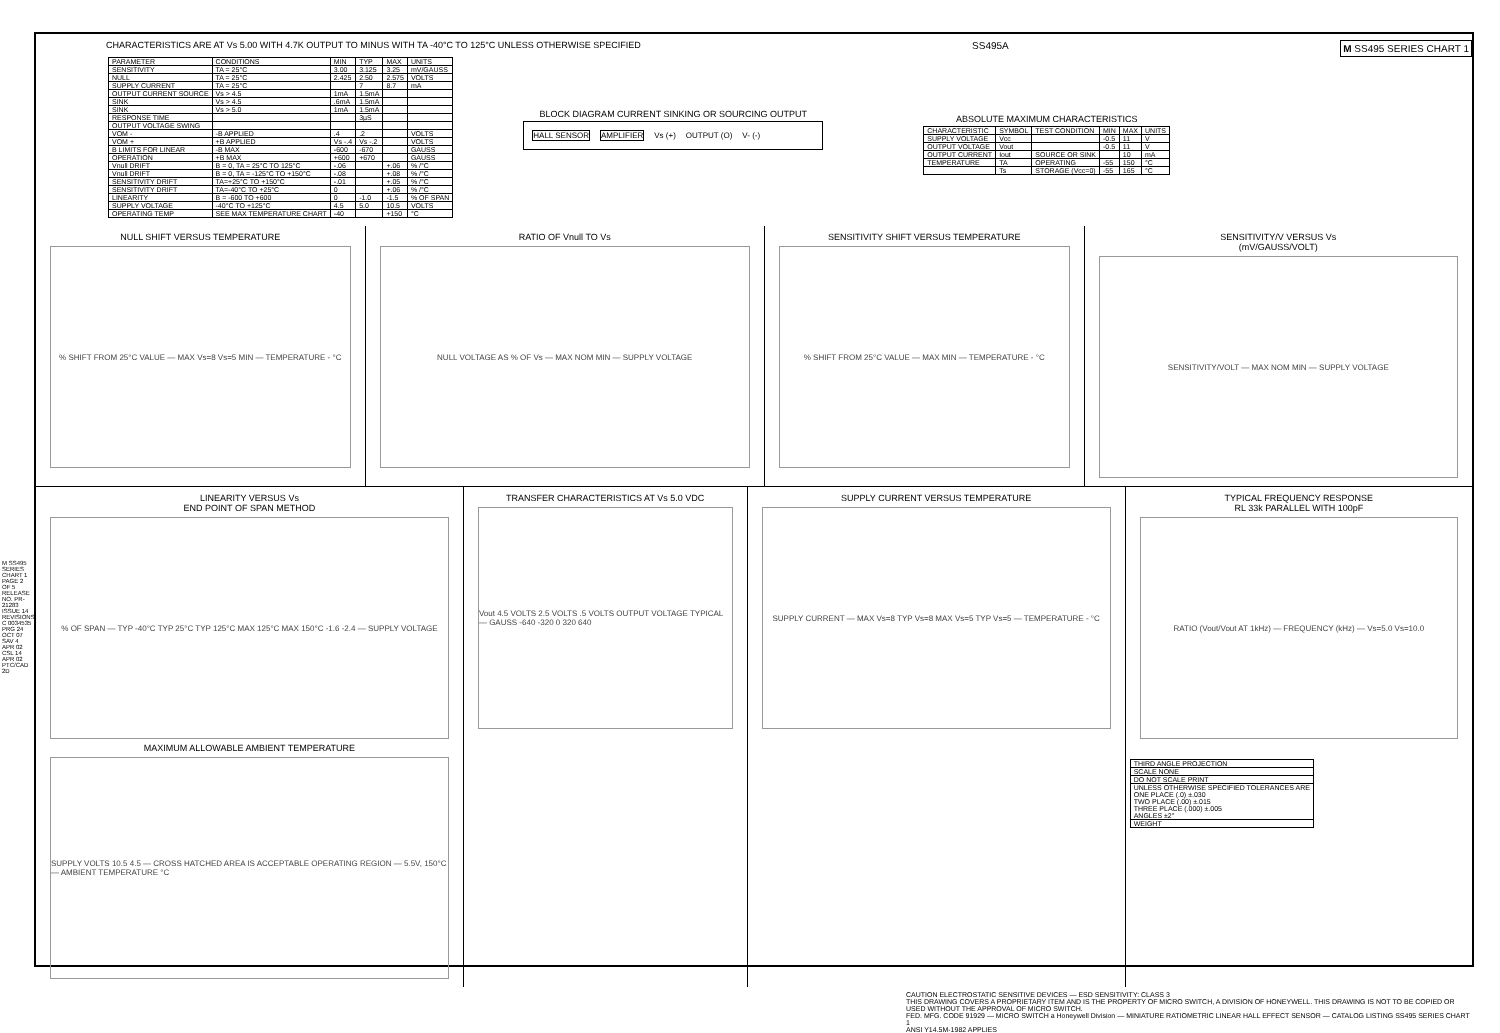CHARACTERISTICS ARE AT Vs 5.00 WITH 4.7K OUTPUT TO MINUS WITH TA -40°C TO 125°C UNLESS OTHERWISE SPECIFIED
SS495A M SS495 SERIES CHART 1
| PARAMETER | CONDITIONS | MIN | TYP | MAX | UNITS |
| --- | --- | --- | --- | --- | --- |
| SENSITIVITY | TA = 25°C | 3.00 | 3.125 | 3.25 | mV/GAUSS |
| NULL | TA = 25°C | 2.425 | 2.50 | 2.575 | VOLTS |
| SUPPLY CURRENT | TA = 25°C | | 7 | 8.7 | mA |
| OUTPUT CURRENT SOURCE | Vs > 4.5 | 1mA | 1.5mA | | |
| SINK | Vs > 4.5 | .6mA | 1.5mA | | |
| SINK | Vs > 5.0 | 1mA | 1.5mA | | |
| RESPONSE TIME | | | 3µS | | |
| OUTPUT VOLTAGE SWING | | | | | |
| VOM - | -B APPLIED | .4 | .2 | | VOLTS |
| VOM + | +B APPLIED | Vs -.4 | Vs -.2 | | VOLTS |
| B LIMITS FOR LINEAR | -B MAX | -600 | -670 | | GAUSS |
| OPERATION | +B MAX | +600 | +670 | | GAUSS |
| Vnull DRIFT | B = 0, TA = 25°C TO 125°C | -.06 | | +.06 | % /°C |
| Vnull DRIFT | B = 0, TA = -125°C TO +150°C | -.08 | | +.08 | % /°C |
| SENSITIVITY DRIFT | TA=+25°C TO +150°C | -.01 | | +.05 | % /°C |
| SENSITIVITY DRIFT | TA=-40°C TO +25°C | 0 | | +.06 | % /°C |
| LINEARITY | B = -600 TO +600 | 0 | -1.0 | -1.5 | % OF SPAN |
| SUPPLY VOLTAGE | -40°C TO +125°C | 4.5 | 5.0 | 10.5 | VOLTS |
| OPERATING TEMP | SEE MAX TEMPERATURE CHART | -40 | | +150 | °C |
BLOCK DIAGRAM CURRENT SINKING OR SOURCING OUTPUT
HALL SENSOR AMPLIFIER Vs (+) OUTPUT (O) V- (-)
ABSOLUTE MAXIMUM CHARACTERISTICS
| CHARACTERISTIC | SYMBOL | TEST CONDITION | MIN | MAX | UNITS |
| --- | --- | --- | --- | --- | --- |
| SUPPLY VOLTAGE | Vcc | | -0.5 | 11 | V |
| OUTPUT VOLTAGE | Vout | | -0.5 | 11 | V |
| OUTPUT CURRENT | Iout | SOURCE OR SINK | | 10 | mA |
| TEMPERATURE | TA | OPERATING | -55 | 150 | °C |
| | Ts | STORAGE (Vcc=0) | -55 | 165 | °C |
NULL SHIFT VERSUS TEMPERATURE
% SHIFT FROM 25°C VALUE — MAX Vs=8 Vs=5 MIN — TEMPERATURE - °C
RATIO OF Vnull TO Vs
NULL VOLTAGE AS % OF Vs — MAX NOM MIN — SUPPLY VOLTAGE
SENSITIVITY SHIFT VERSUS TEMPERATURE
% SHIFT FROM 25°C VALUE — MAX MIN — TEMPERATURE - °C
SENSITIVITY/V VERSUS Vs
(mV/GAUSS/VOLT)
SENSITIVITY/VOLT — MAX NOM MIN — SUPPLY VOLTAGE
LINEARITY VERSUS Vs
END POINT OF SPAN METHOD
% OF SPAN — TYP -40°C TYP 25°C TYP 125°C MAX 125°C MAX 150°C -1.6 -2.4 — SUPPLY VOLTAGE
MAXIMUM ALLOWABLE AMBIENT TEMPERATURE
SUPPLY VOLTS 10.5 4.5 — CROSS HATCHED AREA IS ACCEPTABLE OPERATING REGION — 5.5V, 150°C — AMBIENT TEMPERATURE °C
TRANSFER CHARACTERISTICS AT Vs 5.0 VDC
Vout 4.5 VOLTS 2.5 VOLTS .5 VOLTS OUTPUT VOLTAGE TYPICAL — GAUSS -640 -320 0 320 640
SUPPLY CURRENT VERSUS TEMPERATURE
SUPPLY CURRENT — MAX Vs=8 TYP Vs=8 MAX Vs=5 TYP Vs=5 — TEMPERATURE - °C
TYPICAL FREQUENCY RESPONSE
RL 33k PARALLEL WITH 100pF
RATIO (Vout/Vout AT 1kHz) — FREQUENCY (kHz) — Vs=5.0 Vs=10.0
| THIRD ANGLE PROJECTION |
| SCALE NONE |
| DO NOT SCALE PRINT |
| UNLESS OTHERWISE SPECIFIED TOLERANCES ARE ONE PLACE (.0) ±.030 TWO PLACE (.00) ±.015 THREE PLACE (.000) ±.005 ANGLES ±2° |
| WEIGHT |
CAUTION ELECTROSTATIC SENSITIVE DEVICES — ESD SENSITIVITY: CLASS 3
THIS DRAWING COVERS A PROPRIETARY ITEM AND IS THE PROPERTY OF MICRO SWITCH, A DIVISION OF HONEYWELL. THIS DRAWING IS NOT TO BE COPIED OR USED WITHOUT THE APPROVAL OF MICRO SWITCH.
FED. MFG. CODE 91929 — MICRO SWITCH a Honeywell Division — MINIATURE RATIOMETRIC LINEAR HALL EFFECT SENSOR — CATALOG LISTING SS495 SERIES CHART 1
ANSI Y14.5M-1982 APPLIES
M SS495 SERIES CHART 1 PAGE 2 OF 5 RELEASE NO. PR-21283 ISSUE 14 REVISIONS C 0034535 PRG 24 OCT 07 SAV 4 APR 02 CSL 14 APR 02 PTC/CAD 2D